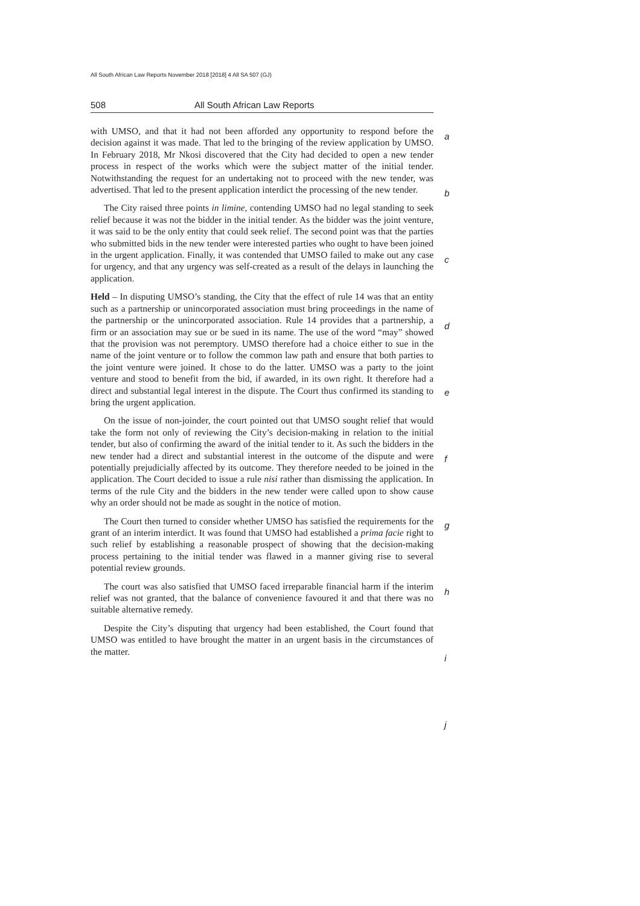All South African Law Reports November 2018 [2018] 4 All SA 507 (GJ)
508 All South African Law Reports
with UMSO, and that it had not been afforded any opportunity to respond before the decision against it was made. That led to the bringing of the review application by UMSO. In February 2018, Mr Nkosi discovered that the City had decided to open a new tender process in respect of the works which were the subject matter of the initial tender. Notwithstanding the request for an undertaking not to proceed with the new tender, was advertised. That led to the present application interdict the processing of the new tender.
The City raised three points in limine, contending UMSO had no legal standing to seek relief because it was not the bidder in the initial tender. As the bidder was the joint venture, it was said to be the only entity that could seek relief. The second point was that the parties who submitted bids in the new tender were interested parties who ought to have been joined in the urgent application. Finally, it was contended that UMSO failed to make out any case for urgency, and that any urgency was self-created as a result of the delays in launching the application.
Held – In disputing UMSO’s standing, the City that the effect of rule 14 was that an entity such as a partnership or unincorporated association must bring proceedings in the name of the partnership or the unincorporated association. Rule 14 provides that a partnership, a firm or an association may sue or be sued in its name. The use of the word “may” showed that the provision was not peremptory. UMSO therefore had a choice either to sue in the name of the joint venture or to follow the common law path and ensure that both parties to the joint venture were joined. It chose to do the latter. UMSO was a party to the joint venture and stood to benefit from the bid, if awarded, in its own right. It therefore had a direct and substantial legal interest in the dispute. The Court thus confirmed its standing to bring the urgent application.
On the issue of non-joinder, the court pointed out that UMSO sought relief that would take the form not only of reviewing the City’s decision-making in relation to the initial tender, but also of confirming the award of the initial tender to it. As such the bidders in the new tender had a direct and substantial interest in the outcome of the dispute and were potentially prejudicially affected by its outcome. They therefore needed to be joined in the application. The Court decided to issue a rule nisi rather than dismissing the application. In terms of the rule City and the bidders in the new tender were called upon to show cause why an order should not be made as sought in the notice of motion.
The Court then turned to consider whether UMSO has satisfied the requirements for the grant of an interim interdict. It was found that UMSO had established a prima facie right to such relief by establishing a reasonable prospect of showing that the decision-making process pertaining to the initial tender was flawed in a manner giving rise to several potential review grounds.
The court was also satisfied that UMSO faced irreparable financial harm if the interim relief was not granted, that the balance of convenience favoured it and that there was no suitable alternative remedy.
Despite the City’s disputing that urgency had been established, the Court found that UMSO was entitled to have brought the matter in an urgent basis in the circumstances of the matter.
a
b
c
d
e
f
g
h
i
j